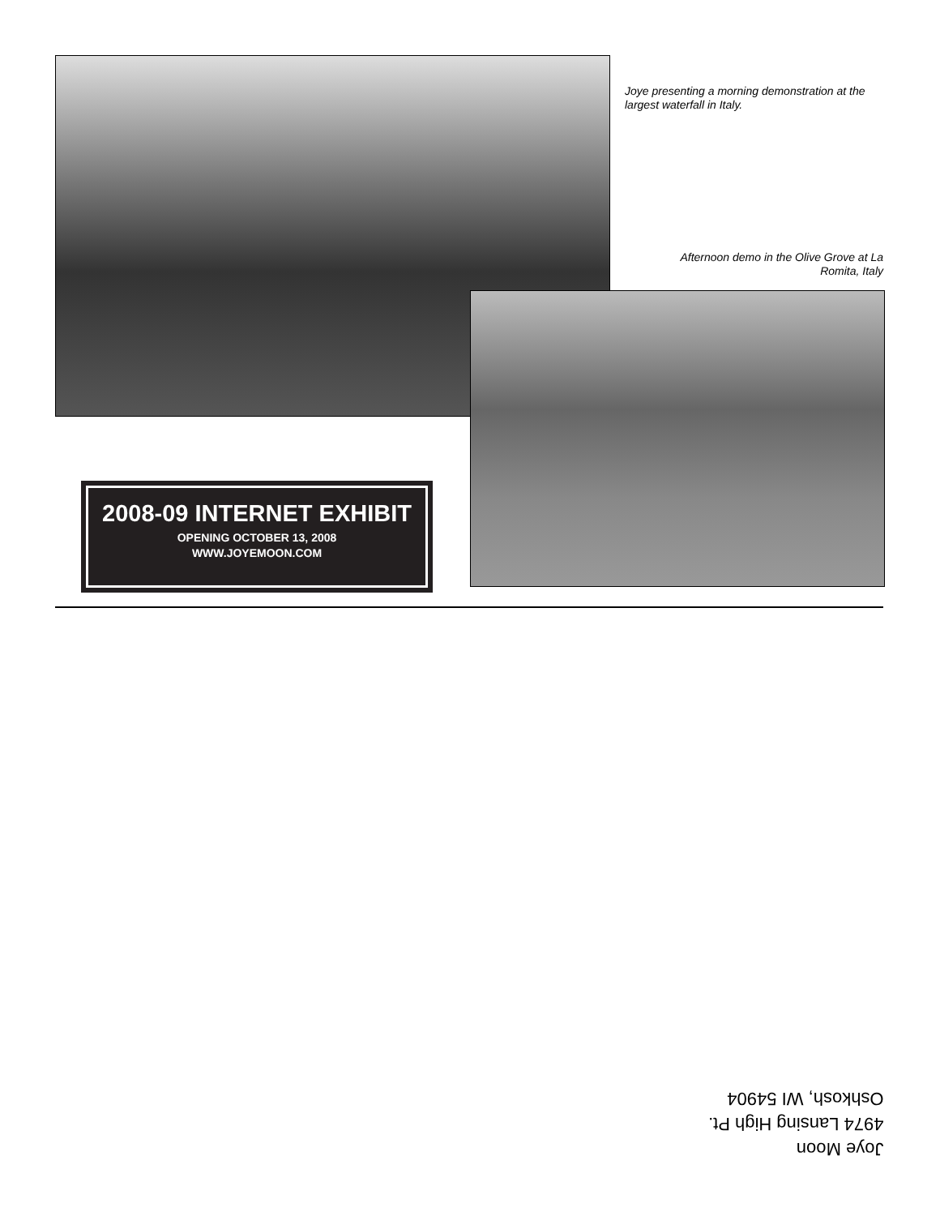Joye presenting a morning demonstration at the largest waterfall in Italy.
Afternoon demo in the Olive Grove at La Romita, Italy
2008-09 INTERNET EXHIBIT
OPENING OCTOBER 13, 2008
WWW.JOYEMOON.COM
Joye Moon
4974 Lansing High Pt.
Oshkosh, WI 54904